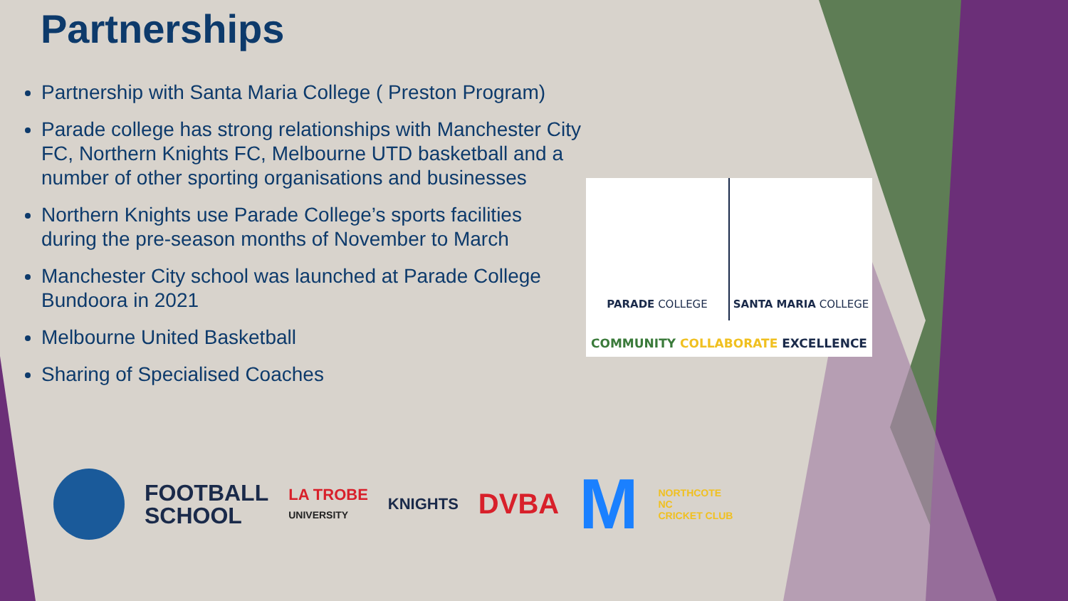Partnerships
Partnership with Santa Maria College ( Preston Program)
Parade college has strong relationships with Manchester City FC, Northern Knights FC, Melbourne UTD basketball and a number of other sporting organisations and businesses
Northern Knights use Parade College’s sports facilities during the pre-season months of November to March
Manchester City school was launched at Parade College Bundoora in 2021
Melbourne United Basketball
Sharing of Specialised Coaches
PARADE COLLEGE SANTA MARIA COLLEGE
COMMUNITY COLLABORATE EXCELLENCE
FOOTBALL
SCHOOL
LA TROBE
UNIVERSITY
KNIGHTS
DVBA
M
NORTHCOTE
NC
CRICKET CLUB